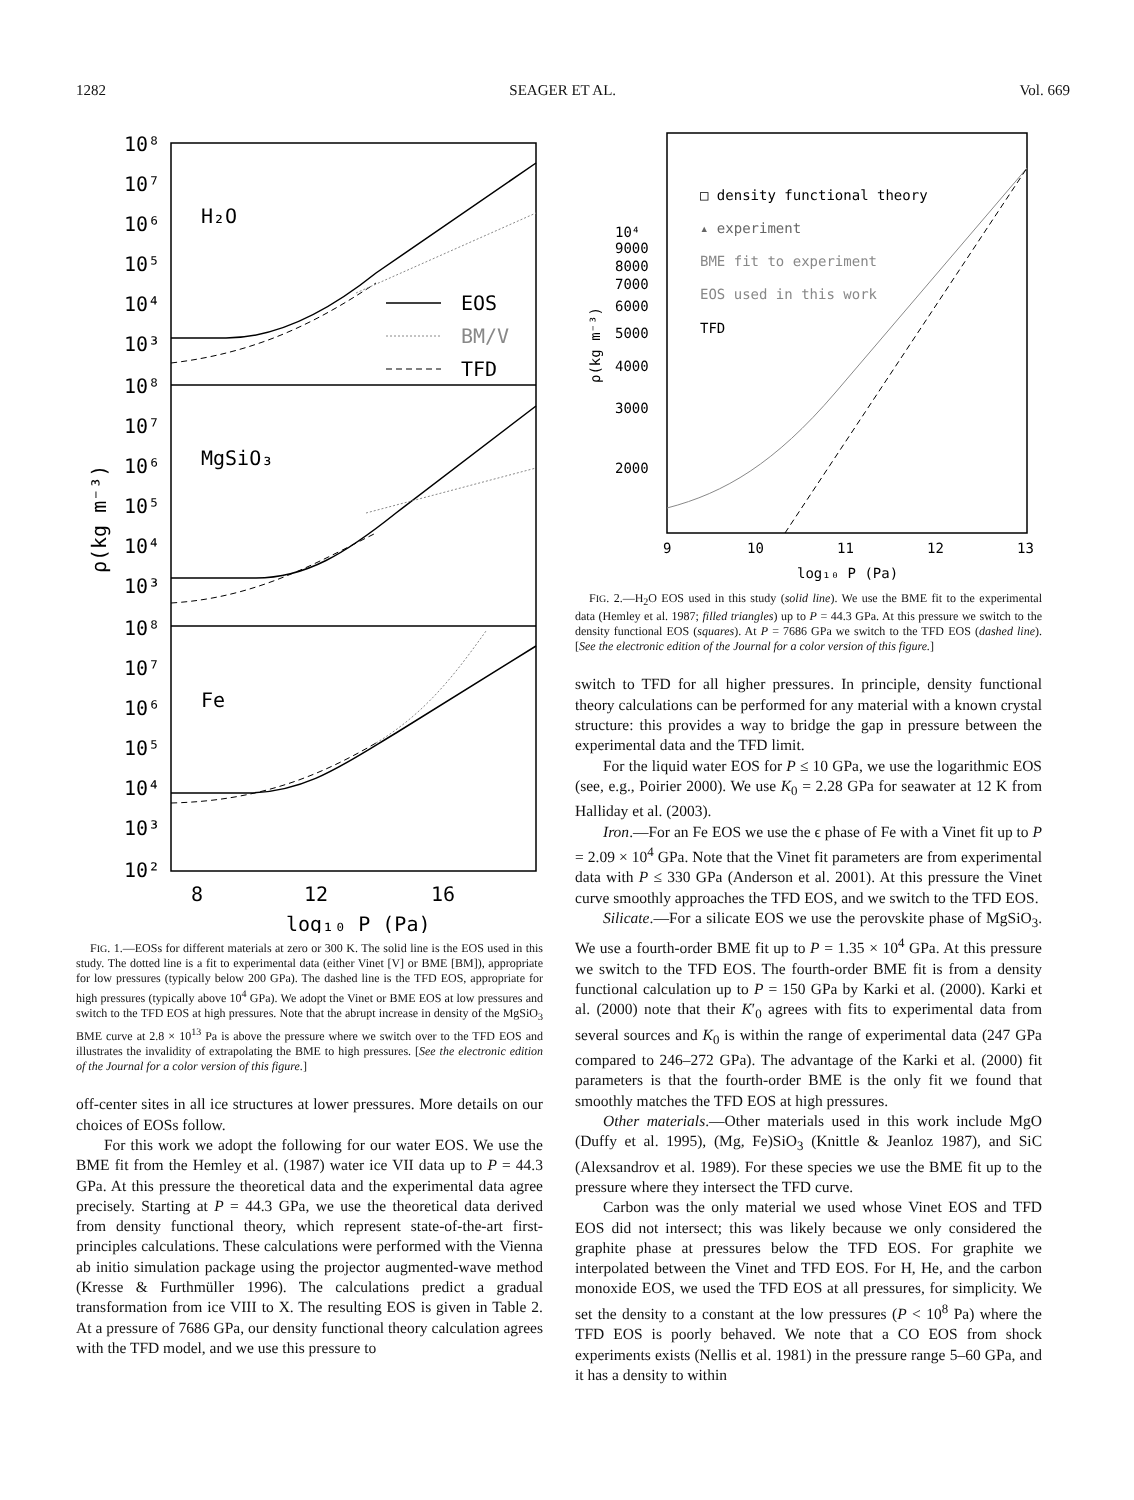1282 SEAGER ET AL. Vol. 669
10⁸
10⁷
10⁶
10⁵
10⁴
10³
10⁸
10⁷
10⁶
10⁵
10⁴
10³
10⁸
10⁷
10⁶
10⁵
10⁴
10³
10²
H₂O
MgSiO₃
Fe
EOS
BM/V
TFD
8
12
16
log₁₀ P (Pa)
ρ(kg m⁻³)
FIG. 1.—EOSs for different materials at zero or 300 K. The solid line is the EOS used in this study. The dotted line is a fit to experimental data (either Vinet [V] or BME [BM]), appropriate for low pressures (typically below 200 GPa). The dashed line is the TFD EOS, appropriate for high pressures (typically above 10<sup>4</sup> GPa). We adopt the Vinet or BME EOS at low pressures and switch to the TFD EOS at high pressures. Note that the abrupt increase in density of the MgSiO<sub>3</sub> BME curve at 2.8 × 10<sup>13</sup> Pa is above the pressure where we switch over to the TFD EOS and illustrates the invalidity of extrapolating the BME to high pressures. [See the electronic edition of the Journal for a color version of this figure.]
off-center sites in all ice structures at lower pressures. More details on our choices of EOSs follow.
For this work we adopt the following for our water EOS. We use the BME fit from the Hemley et al. (1987) water ice VII data up to P = 44.3 GPa. At this pressure the theoretical data and the experimental data agree precisely. Starting at P = 44.3 GPa, we use the theoretical data derived from density functional theory, which represent state-of-the-art first-principles calculations. These calculations were performed with the Vienna ab initio simulation package using the projector augmented-wave method (Kresse & Furthmüller 1996). The calculations predict a gradual transformation from ice VIII to X. The resulting EOS is given in Table 2. At a pressure of 7686 GPa, our density functional theory calculation agrees with the TFD model, and we use this pressure to
10⁴
9000
8000
7000
6000
5000
4000
3000
2000
□ density functional theory
▴ experiment
BME fit to experiment
EOS used in this work
TFD
9
10
11
12
13
log₁₀ P (Pa)
ρ(kg m⁻³)
FIG. 2.—H<sub>2</sub>O EOS used in this study (solid line). We use the BME fit to the experimental data (Hemley et al. 1987; filled triangles) up to P = 44.3 GPa. At this pressure we switch to the density functional EOS (squares). At P = 7686 GPa we switch to the TFD EOS (dashed line). [See the electronic edition of the Journal for a color version of this figure.]
switch to TFD for all higher pressures. In principle, density functional theory calculations can be performed for any material with a known crystal structure: this provides a way to bridge the gap in pressure between the experimental data and the TFD limit.
For the liquid water EOS for P ≤ 10 GPa, we use the logarithmic EOS (see, e.g., Poirier 2000). We use K<sub>0</sub> = 2.28 GPa for seawater at 12 K from Halliday et al. (2003).
Iron.—For an Fe EOS we use the ϵ phase of Fe with a Vinet fit up to P = 2.09 × 10<sup>4</sup> GPa. Note that the Vinet fit parameters are from experimental data with P ≤ 330 GPa (Anderson et al. 2001). At this pressure the Vinet curve smoothly approaches the TFD EOS, and we switch to the TFD EOS.
Silicate.—For a silicate EOS we use the perovskite phase of MgSiO<sub>3</sub>. We use a fourth-order BME fit up to P = 1.35 × 10<sup>4</sup> GPa. At this pressure we switch to the TFD EOS. The fourth-order BME fit is from a density functional calculation up to P = 150 GPa by Karki et al. (2000). Karki et al. (2000) note that their K′<sub>0</sub> agrees with fits to experimental data from several sources and K<sub>0</sub> is within the range of experimental data (247 GPa compared to 246–272 GPa). The advantage of the Karki et al. (2000) fit parameters is that the fourth-order BME is the only fit we found that smoothly matches the TFD EOS at high pressures.
Other materials.—Other materials used in this work include MgO (Duffy et al. 1995), (Mg, Fe)SiO<sub>3</sub> (Knittle & Jeanloz 1987), and SiC (Alexsandrov et al. 1989). For these species we use the BME fit up to the pressure where they intersect the TFD curve.
Carbon was the only material we used whose Vinet EOS and TFD EOS did not intersect; this was likely because we only considered the graphite phase at pressures below the TFD EOS. For graphite we interpolated between the Vinet and TFD EOS. For H, He, and the carbon monoxide EOS, we used the TFD EOS at all pressures, for simplicity. We set the density to a constant at the low pressures (P < 10<sup>8</sup> Pa) where the TFD EOS is poorly behaved. We note that a CO EOS from shock experiments exists (Nellis et al. 1981) in the pressure range 5–60 GPa, and it has a density to within